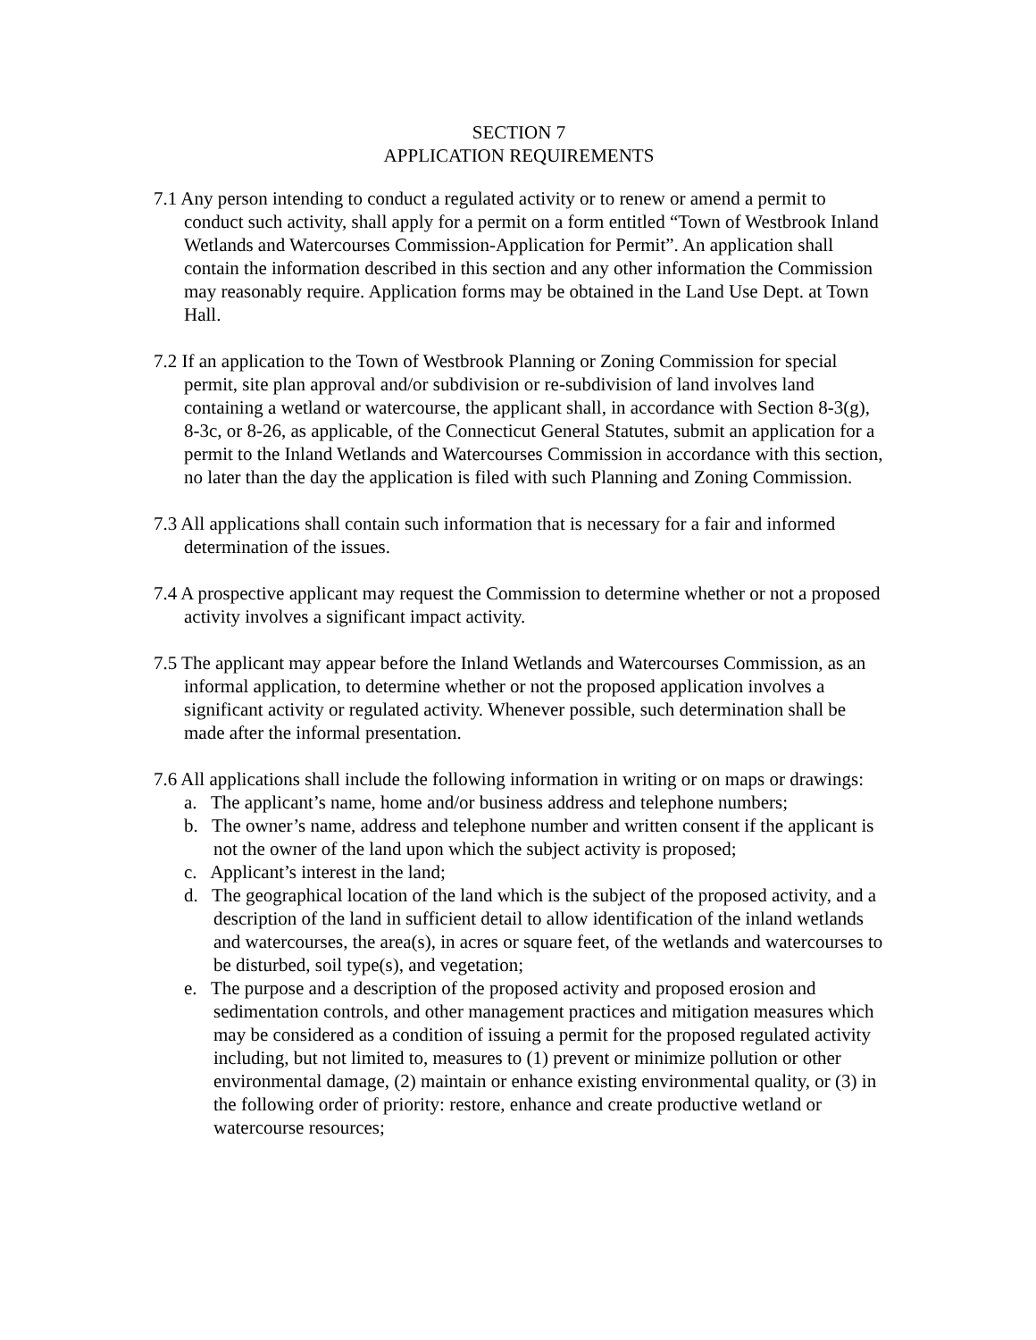SECTION 7
APPLICATION REQUIREMENTS
7.1 Any person intending to conduct a regulated activity or to renew or amend a permit to conduct such activity, shall apply for a permit on a form entitled “Town of Westbrook Inland Wetlands and Watercourses Commission-Application for Permit”. An application shall contain the information described in this section and any other information the Commission may reasonably require. Application forms may be obtained in the Land Use Dept. at Town Hall.
7.2 If an application to the Town of Westbrook Planning or Zoning Commission for special permit, site plan approval and/or subdivision or re-subdivision of land involves land containing a wetland or watercourse, the applicant shall, in accordance with Section 8-3(g), 8-3c, or 8-26, as applicable, of the Connecticut General Statutes, submit an application for a permit to the Inland Wetlands and Watercourses Commission in accordance with this section, no later than the day the application is filed with such Planning and Zoning Commission.
7.3 All applications shall contain such information that is necessary for a fair and informed determination of the issues.
7.4 A prospective applicant may request the Commission to determine whether or not a proposed activity involves a significant impact activity.
7.5 The applicant may appear before the Inland Wetlands and Watercourses Commission, as an informal application, to determine whether or not the proposed application involves a significant activity or regulated activity. Whenever possible, such determination shall be made after the informal presentation.
7.6 All applications shall include the following information in writing or on maps or drawings:
a. The applicant’s name, home and/or business address and telephone numbers;
b. The owner’s name, address and telephone number and written consent if the applicant is not the owner of the land upon which the subject activity is proposed;
c. Applicant’s interest in the land;
d. The geographical location of the land which is the subject of the proposed activity, and a description of the land in sufficient detail to allow identification of the inland wetlands and watercourses, the area(s), in acres or square feet, of the wetlands and watercourses to be disturbed, soil type(s), and vegetation;
e. The purpose and a description of the proposed activity and proposed erosion and sedimentation controls, and other management practices and mitigation measures which may be considered as a condition of issuing a permit for the proposed regulated activity including, but not limited to, measures to (1) prevent or minimize pollution or other environmental damage, (2) maintain or enhance existing environmental quality, or (3) in the following order of priority: restore, enhance and create productive wetland or watercourse resources;